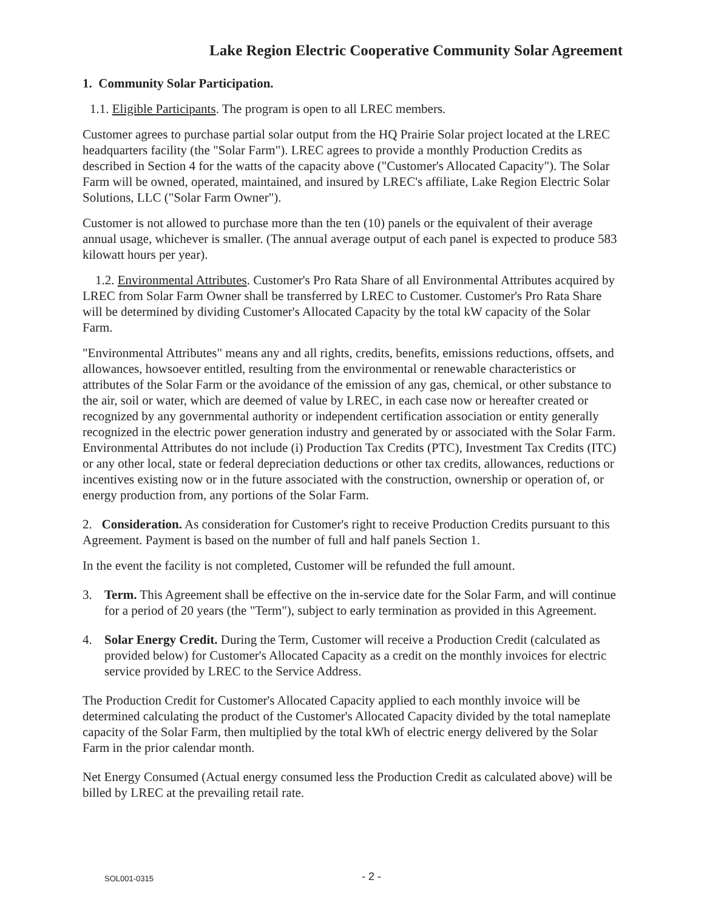Lake Region Electric Cooperative Community Solar Agreement
1. Community Solar Participation.
1.1. Eligible Participants. The program is open to all LREC members.
Customer agrees to purchase partial solar output from the HQ Prairie Solar project located at the LREC headquarters facility (the "Solar Farm"). LREC agrees to provide a monthly Production Credits as described in Section 4 for the watts of the capacity above ("Customer's Allocated Capacity"). The Solar Farm will be owned, operated, maintained, and insured by LREC's affiliate, Lake Region Electric Solar Solutions, LLC ("Solar Farm Owner").
Customer is not allowed to purchase more than the ten (10) panels or the equivalent of their average annual usage, whichever is smaller. (The annual average output of each panel is expected to produce 583 kilowatt hours per year).
1.2. Environmental Attributes. Customer's Pro Rata Share of all Environmental Attributes acquired by LREC from Solar Farm Owner shall be transferred by LREC to Customer. Customer's Pro Rata Share will be determined by dividing Customer's Allocated Capacity by the total kW capacity of the Solar Farm.
"Environmental Attributes" means any and all rights, credits, benefits, emissions reductions, offsets, and allowances, howsoever entitled, resulting from the environmental or renewable characteristics or attributes of the Solar Farm or the avoidance of the emission of any gas, chemical, or other substance to the air, soil or water, which are deemed of value by LREC, in each case now or hereafter created or recognized by any governmental authority or independent certification association or entity generally recognized in the electric power generation industry and generated by or associated with the Solar Farm. Environmental Attributes do not include (i) Production Tax Credits (PTC), Investment Tax Credits (ITC) or any other local, state or federal depreciation deductions or other tax credits, allowances, reductions or incentives existing now or in the future associated with the construction, ownership or operation of, or energy production from, any portions of the Solar Farm.
2. Consideration. As consideration for Customer's right to receive Production Credits pursuant to this Agreement. Payment is based on the number of full and half panels Section 1.
In the event the facility is not completed, Customer will be refunded the full amount.
3. Term. This Agreement shall be effective on the in-service date for the Solar Farm, and will continue for a period of 20 years (the "Term"), subject to early termination as provided in this Agreement.
4. Solar Energy Credit. During the Term, Customer will receive a Production Credit (calculated as provided below) for Customer's Allocated Capacity as a credit on the monthly invoices for electric service provided by LREC to the Service Address.
The Production Credit for Customer's Allocated Capacity applied to each monthly invoice will be determined calculating the product of the Customer's Allocated Capacity divided by the total nameplate capacity of the Solar Farm, then multiplied by the total kWh of electric energy delivered by the Solar Farm in the prior calendar month.
Net Energy Consumed (Actual energy consumed less the Production Credit as calculated above) will be billed by LREC at the prevailing retail rate.
SOL001-0315 - 2 -